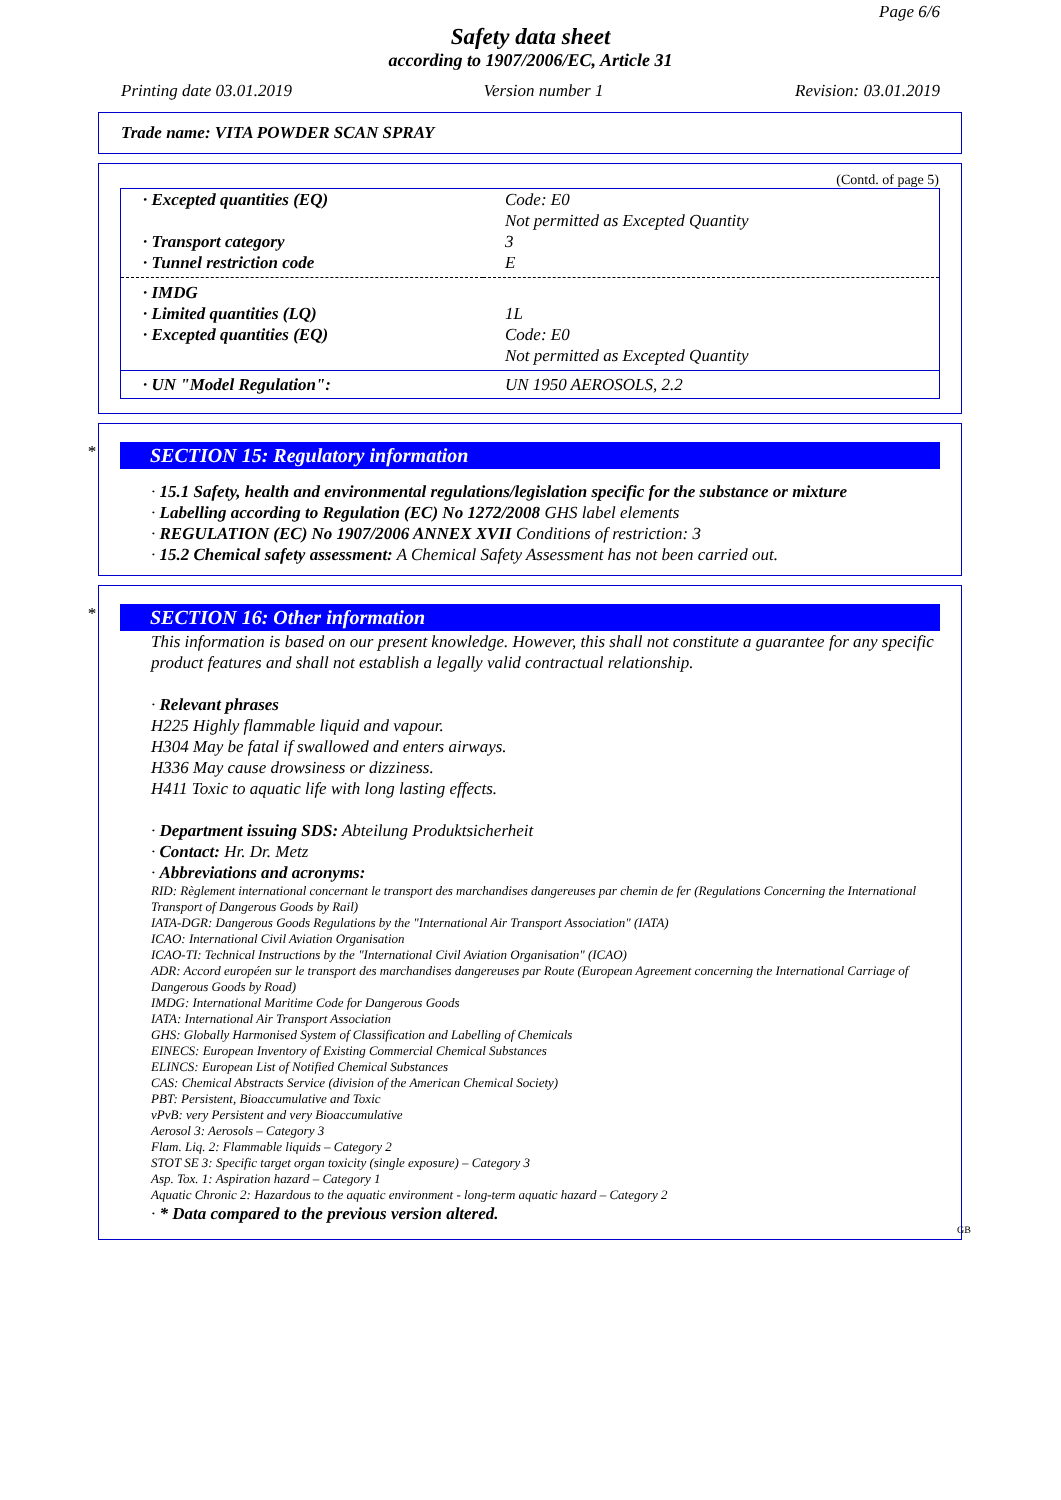Page 6/6
Safety data sheet
according to 1907/2006/EC, Article 31
Printing date 03.01.2019 Version number 1 Revision: 03.01.2019
Trade name: VITA POWDER SCAN SPRAY
(Contd. of page 5)
| · Excepted quantities (EQ) | Code: E0 Not permitted as Excepted Quantity |
| · Transport category | 3 |
| · Tunnel restriction code | E |
| · IMDG | |
| · Limited quantities (LQ) | 1L |
| · Excepted quantities (EQ) | Code: E0 Not permitted as Excepted Quantity |
| · UN "Model Regulation": | UN 1950 AEROSOLS, 2.2 |
*
SECTION 15: Regulatory information
· 15.1 Safety, health and environmental regulations/legislation specific for the substance or mixture
· Labelling according to Regulation (EC) No 1272/2008 GHS label elements
· REGULATION (EC) No 1907/2006 ANNEX XVII Conditions of restriction: 3
· 15.2 Chemical safety assessment: A Chemical Safety Assessment has not been carried out.
*
SECTION 16: Other information
This information is based on our present knowledge. However, this shall not constitute a guarantee for any specific product features and shall not establish a legally valid contractual relationship.
· Relevant phrases
H225 Highly flammable liquid and vapour.
H304 May be fatal if swallowed and enters airways.
H336 May cause drowsiness or dizziness.
H411 Toxic to aquatic life with long lasting effects.
· Department issuing SDS: Abteilung Produktsicherheit
· Contact: Hr. Dr. Metz
· Abbreviations and acronyms:
RID: Règlement international concernant le transport des marchandises dangereuses par chemin de fer (Regulations Concerning the International Transport of Dangerous Goods by Rail)
IATA-DGR: Dangerous Goods Regulations by the "International Air Transport Association" (IATA)
ICAO: International Civil Aviation Organisation
ICAO-TI: Technical Instructions by the "International Civil Aviation Organisation" (ICAO)
ADR: Accord européen sur le transport des marchandises dangereuses par Route (European Agreement concerning the International Carriage of Dangerous Goods by Road)
IMDG: International Maritime Code for Dangerous Goods
IATA: International Air Transport Association
GHS: Globally Harmonised System of Classification and Labelling of Chemicals
EINECS: European Inventory of Existing Commercial Chemical Substances
ELINCS: European List of Notified Chemical Substances
CAS: Chemical Abstracts Service (division of the American Chemical Society)
PBT: Persistent, Bioaccumulative and Toxic
vPvB: very Persistent and very Bioaccumulative
Aerosol 3: Aerosols – Category 3
Flam. Liq. 2: Flammable liquids – Category 2
STOT SE 3: Specific target organ toxicity (single exposure) – Category 3
Asp. Tox. 1: Aspiration hazard – Category 1
Aquatic Chronic 2: Hazardous to the aquatic environment - long-term aquatic hazard – Category 2
· * Data compared to the previous version altered.
GB